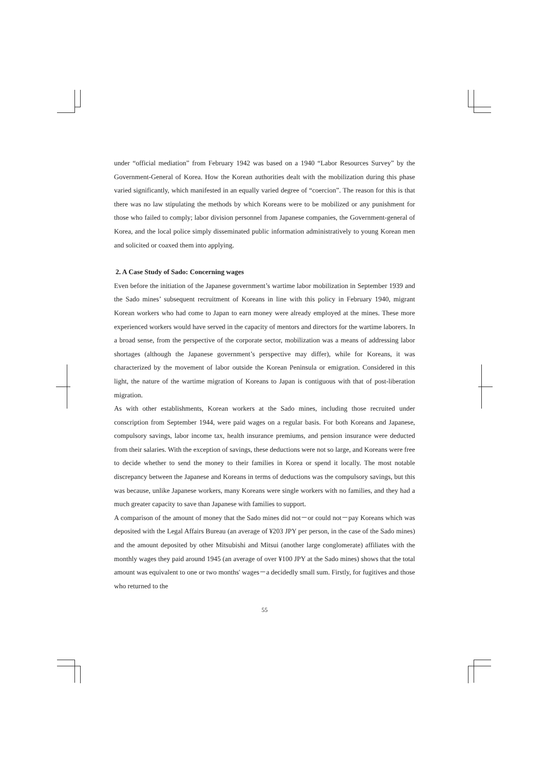under “official mediation” from February 1942 was based on a 1940 “Labor Resources Survey” by the Government-General of Korea. How the Korean authorities dealt with the mobilization during this phase varied significantly, which manifested in an equally varied degree of “coercion”. The reason for this is that there was no law stipulating the methods by which Koreans were to be mobilized or any punishment for those who failed to comply; labor division personnel from Japanese companies, the Government-general of Korea, and the local police simply disseminated public information administratively to young Korean men and solicited or coaxed them into applying.
2. A Case Study of Sado: Concerning wages
Even before the initiation of the Japanese government’s wartime labor mobilization in September 1939 and the Sado mines’ subsequent recruitment of Koreans in line with this policy in February 1940, migrant Korean workers who had come to Japan to earn money were already employed at the mines. These more experienced workers would have served in the capacity of mentors and directors for the wartime laborers. In a broad sense, from the perspective of the corporate sector, mobilization was a means of addressing labor shortages (although the Japanese government’s perspective may differ), while for Koreans, it was characterized by the movement of labor outside the Korean Peninsula or emigration. Considered in this light, the nature of the wartime migration of Koreans to Japan is contiguous with that of post-liberation migration.
As with other establishments, Korean workers at the Sado mines, including those recruited under conscription from September 1944, were paid wages on a regular basis. For both Koreans and Japanese, compulsory savings, labor income tax, health insurance premiums, and pension insurance were deducted from their salaries. With the exception of savings, these deductions were not so large, and Koreans were free to decide whether to send the money to their families in Korea or spend it locally. The most notable discrepancy between the Japanese and Koreans in terms of deductions was the compulsory savings, but this was because, unlike Japanese workers, many Koreans were single workers with no families, and they had a much greater capacity to save than Japanese with families to support.
A comparison of the amount of money that the Sado mines did not－or could not－pay Koreans which was deposited with the Legal Affairs Bureau (an average of ¥203 JPY per person, in the case of the Sado mines) and the amount deposited by other Mitsubishi and Mitsui (another large conglomerate) affiliates with the monthly wages they paid around 1945 (an average of over ¥100 JPY at the Sado mines) shows that the total amount was equivalent to one or two months' wages－a decidedly small sum. Firstly, for fugitives and those who returned to the
55